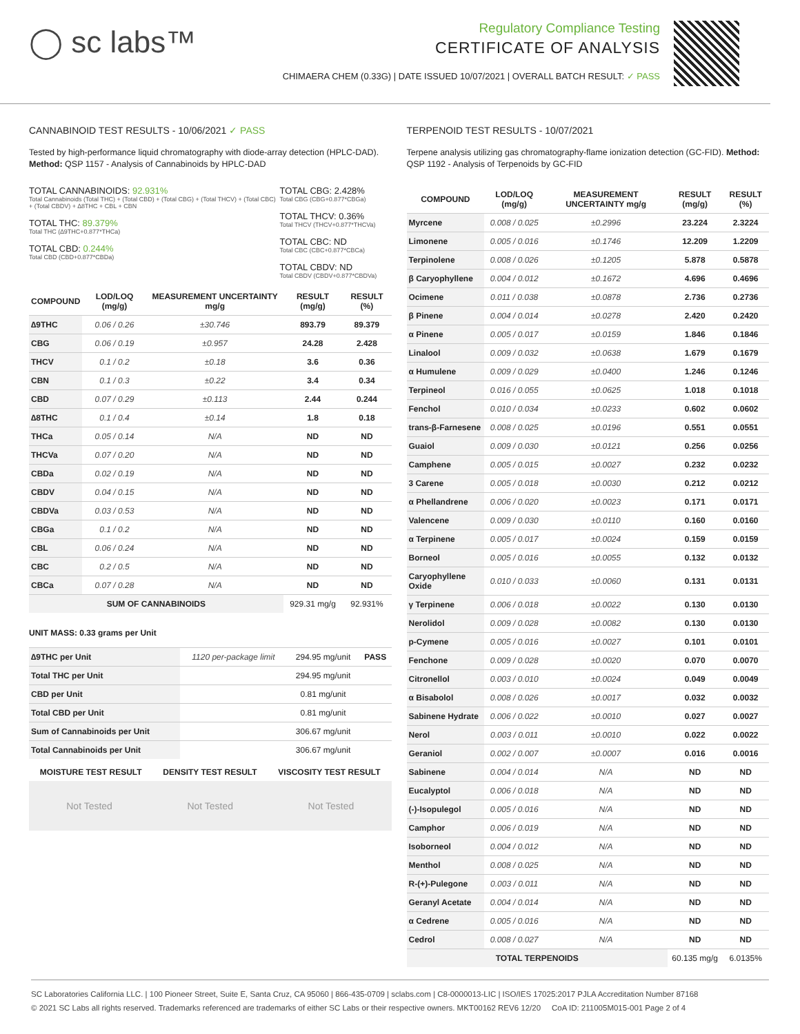◯ sc labs™
Regulatory Compliance Testing
CERTIFICATE OF ANALYSIS
CHIMAERA CHEM (0.33G) | DATE ISSUED 10/07/2021 | OVERALL BATCH RESULT: ✓ PASS
CANNABINOID TEST RESULTS - 10/06/2021 ✓ PASS
Tested by high-performance liquid chromatography with diode-array detection (HPLC-DAD). Method: QSP 1157 - Analysis of Cannabinoids by HPLC-DAD
TOTAL CANNABINOIDS: 92.931%
Total Cannabinoids (Total THC) + (Total CBD) + (Total CBG) + (Total THCV) + (Total CBC) + (Total CBDV) + ∆8THC + CBL + CBN
TOTAL THC: 89.379%
Total THC (∆9THC+0.877*THCa)
TOTAL CBD: 0.244%
Total CBD (CBD+0.877*CBDa)
TOTAL CBG: 2.428%
Total CBG (CBG+0.877*CBGa)
TOTAL THCV: 0.36%
Total THCV (THCV+0.877*THCVa)
TOTAL CBC: ND
Total CBC (CBC+0.877*CBCa)
TOTAL CBDV: ND
Total CBDV (CBDV+0.877*CBDVa)
| COMPOUND | LOD/LOQ (mg/g) | MEASUREMENT UNCERTAINTY mg/g | RESULT (mg/g) | RESULT (%) |
| --- | --- | --- | --- | --- |
| ∆9THC | 0.06 / 0.26 | ±30.746 | 893.79 | 89.379 |
| CBG | 0.06 / 0.19 | ±0.957 | 24.28 | 2.428 |
| THCV | 0.1 / 0.2 | ±0.18 | 3.6 | 0.36 |
| CBN | 0.1 / 0.3 | ±0.22 | 3.4 | 0.34 |
| CBD | 0.07 / 0.29 | ±0.113 | 2.44 | 0.244 |
| ∆8THC | 0.1 / 0.4 | ±0.14 | 1.8 | 0.18 |
| THCa | 0.05 / 0.14 | N/A | ND | ND |
| THCVa | 0.07 / 0.20 | N/A | ND | ND |
| CBDa | 0.02 / 0.19 | N/A | ND | ND |
| CBDV | 0.04 / 0.15 | N/A | ND | ND |
| CBDVa | 0.03 / 0.53 | N/A | ND | ND |
| CBGa | 0.1 / 0.2 | N/A | ND | ND |
| CBL | 0.06 / 0.24 | N/A | ND | ND |
| CBC | 0.2 / 0.5 | N/A | ND | ND |
| CBCa | 0.07 / 0.28 | N/A | ND | ND |
| SUM OF CANNABINOIDS | | | 929.31 mg/g | 92.931% |
UNIT MASS: 0.33 grams per Unit
| ∆9THC per Unit | 1120 per-package limit | 294.95 mg/unit | PASS |
| Total THC per Unit | | 294.95 mg/unit | |
| CBD per Unit | | 0.81 mg/unit | |
| Total CBD per Unit | | 0.81 mg/unit | |
| Sum of Cannabinoids per Unit | | 306.67 mg/unit | |
| Total Cannabinoids per Unit | | 306.67 mg/unit | |
| MOISTURE TEST RESULT | DENSITY TEST RESULT | VISCOSITY TEST RESULT |
| --- | --- | --- |
Not Tested Not Tested Not Tested
TERPENOID TEST RESULTS - 10/07/2021
Terpene analysis utilizing gas chromatography-flame ionization detection (GC-FID). Method: QSP 1192 - Analysis of Terpenoids by GC-FID
| COMPOUND | LOD/LOQ (mg/g) | MEASUREMENT UNCERTAINTY mg/g | RESULT (mg/g) | RESULT (%) |
| --- | --- | --- | --- | --- |
| Myrcene | 0.008 / 0.025 | ±0.2996 | 23.224 | 2.3224 |
| Limonene | 0.005 / 0.016 | ±0.1746 | 12.209 | 1.2209 |
| Terpinolene | 0.008 / 0.026 | ±0.1205 | 5.878 | 0.5878 |
| β Caryophyllene | 0.004 / 0.012 | ±0.1672 | 4.696 | 0.4696 |
| Ocimene | 0.011 / 0.038 | ±0.0878 | 2.736 | 0.2736 |
| β Pinene | 0.004 / 0.014 | ±0.0278 | 2.420 | 0.2420 |
| α Pinene | 0.005 / 0.017 | ±0.0159 | 1.846 | 0.1846 |
| Linalool | 0.009 / 0.032 | ±0.0638 | 1.679 | 0.1679 |
| α Humulene | 0.009 / 0.029 | ±0.0400 | 1.246 | 0.1246 |
| Terpineol | 0.016 / 0.055 | ±0.0625 | 1.018 | 0.1018 |
| Fenchol | 0.010 / 0.034 | ±0.0233 | 0.602 | 0.0602 |
| trans-β-Farnesene | 0.008 / 0.025 | ±0.0196 | 0.551 | 0.0551 |
| Guaiol | 0.009 / 0.030 | ±0.0121 | 0.256 | 0.0256 |
| Camphene | 0.005 / 0.015 | ±0.0027 | 0.232 | 0.0232 |
| 3 Carene | 0.005 / 0.018 | ±0.0030 | 0.212 | 0.0212 |
| α Phellandrene | 0.006 / 0.020 | ±0.0023 | 0.171 | 0.0171 |
| Valencene | 0.009 / 0.030 | ±0.0110 | 0.160 | 0.0160 |
| α Terpinene | 0.005 / 0.017 | ±0.0024 | 0.159 | 0.0159 |
| Borneol | 0.005 / 0.016 | ±0.0055 | 0.132 | 0.0132 |
| Caryophyllene Oxide | 0.010 / 0.033 | ±0.0060 | 0.131 | 0.0131 |
| γ Terpinene | 0.006 / 0.018 | ±0.0022 | 0.130 | 0.0130 |
| Nerolidol | 0.009 / 0.028 | ±0.0082 | 0.130 | 0.0130 |
| p-Cymene | 0.005 / 0.016 | ±0.0027 | 0.101 | 0.0101 |
| Fenchone | 0.009 / 0.028 | ±0.0020 | 0.070 | 0.0070 |
| Citronellol | 0.003 / 0.010 | ±0.0024 | 0.049 | 0.0049 |
| α Bisabolol | 0.008 / 0.026 | ±0.0017 | 0.032 | 0.0032 |
| Sabinene Hydrate | 0.006 / 0.022 | ±0.0010 | 0.027 | 0.0027 |
| Nerol | 0.003 / 0.011 | ±0.0010 | 0.022 | 0.0022 |
| Geraniol | 0.002 / 0.007 | ±0.0007 | 0.016 | 0.0016 |
| Sabinene | 0.004 / 0.014 | N/A | ND | ND |
| Eucalyptol | 0.006 / 0.018 | N/A | ND | ND |
| (-)-Isopulegol | 0.005 / 0.016 | N/A | ND | ND |
| Camphor | 0.006 / 0.019 | N/A | ND | ND |
| Isoborneol | 0.004 / 0.012 | N/A | ND | ND |
| Menthol | 0.008 / 0.025 | N/A | ND | ND |
| R-(+)-Pulegone | 0.003 / 0.011 | N/A | ND | ND |
| Geranyl Acetate | 0.004 / 0.014 | N/A | ND | ND |
| α Cedrene | 0.005 / 0.016 | N/A | ND | ND |
| Cedrol | 0.008 / 0.027 | N/A | ND | ND |
| TOTAL TERPENOIDS | | | 60.135 mg/g | 6.0135% |
SC Laboratories California LLC. | 100 Pioneer Street, Suite E, Santa Cruz, CA 95060 | 866-435-0709 | sclabs.com | C8-0000013-LIC | ISO/IES 17025:2017 PJLA Accreditation Number 87168
© 2021 SC Labs all rights reserved. Trademarks referenced are trademarks of either SC Labs or their respective owners. MKT00162 REV6 12/20 CoA ID: 211005M015-001 Page 2 of 4